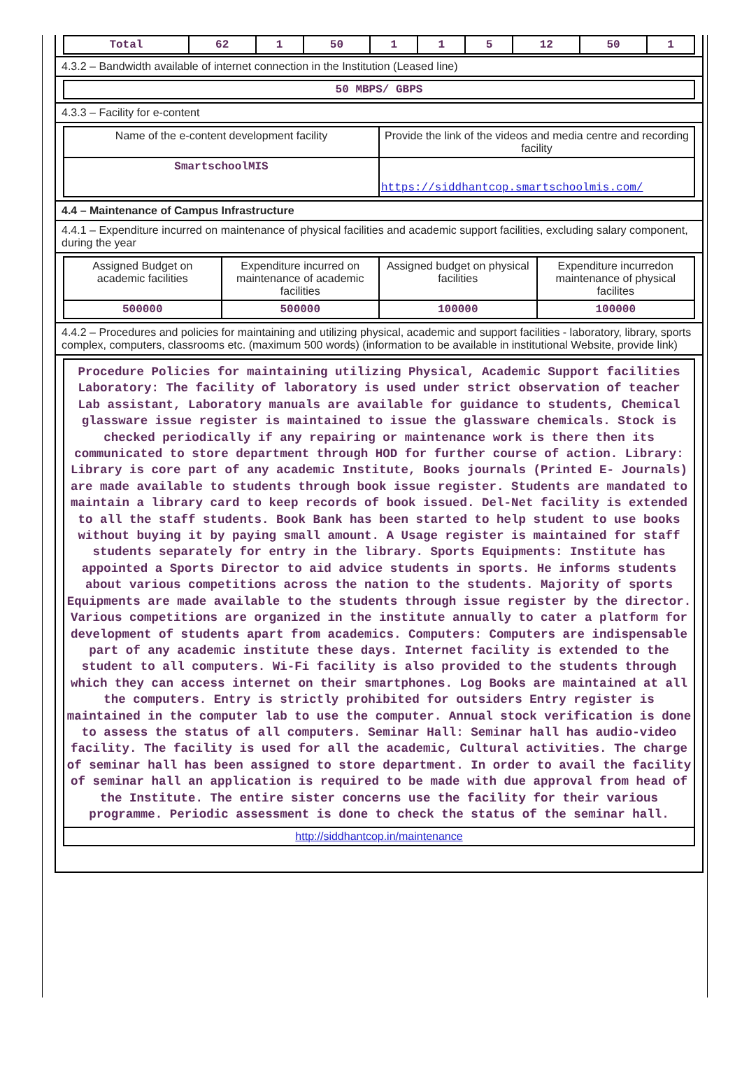| Total | 62 | 1 | 50 | 1 | 1 | 5 | 12 | 50 | 1 |
4.3.2 – Bandwidth available of internet connection in the Institution (Leased line)
| 50 MBPS/ GBPS |
4.3.3 – Facility for e-content
| Name of the e-content development facility | Provide the link of the videos and media centre and recording facility |
| SmartschoolMIS | https://siddhantcop.smartschoolmis.com/ |
4.4 – Maintenance of Campus Infrastructure
4.4.1 – Expenditure incurred on maintenance of physical facilities and academic support facilities, excluding salary component, during the year
| Assigned Budget on academic facilities | Expenditure incurred on maintenance of academic facilities | Assigned budget on physical facilities | Expenditure incurredon maintenance of physical facilites |
| 500000 | 500000 | 100000 | 100000 |
4.4.2 – Procedures and policies for maintaining and utilizing physical, academic and support facilities - laboratory, library, sports complex, computers, classrooms etc. (maximum 500 words) (information to be available in institutional Website, provide link)
| Procedure Policies for maintaining utilizing Physical, Academic Support facilities Laboratory: The facility of laboratory is used under strict observation of teacher Lab assistant, Laboratory manuals are available for guidance to students, Chemical glassware issue register is maintained to issue the glassware chemicals. Stock is checked periodically if any repairing or maintenance work is there then its communicated to store department through HOD for further course of action. Library: Library is core part of any academic Institute, Books journals (Printed E- Journals) are made available to students through book issue register. Students are mandated to maintain a library card to keep records of book issued. Del-Net facility is extended to all the staff students. Book Bank has been started to help student to use books without buying it by paying small amount. A Usage register is maintained for staff students separately for entry in the library. Sports Equipments: Institute has appointed a Sports Director to aid advice students in sports. He informs students about various competitions across the nation to the students. Majority of sports Equipments are made available to the students through issue register by the director. Various competitions are organized in the institute annually to cater a platform for development of students apart from academics. Computers: Computers are indispensable part of any academic institute these days. Internet facility is extended to the student to all computers. Wi-Fi facility is also provided to the students through which they can access internet on their smartphones. Log Books are maintained at all the computers. Entry is strictly prohibited for outsiders Entry register is maintained in the computer lab to use the computer. Annual stock verification is done to assess the status of all computers. Seminar Hall: Seminar hall has audio-video facility. The facility is used for all the academic, Cultural activities. The charge of seminar hall has been assigned to store department. In order to avail the facility of seminar hall an application is required to be made with due approval from head of the Institute. The entire sister concerns use the facility for their various programme. Periodic assessment is done to check the status of the seminar hall. |
| http://siddhantcop.in/maintenance |